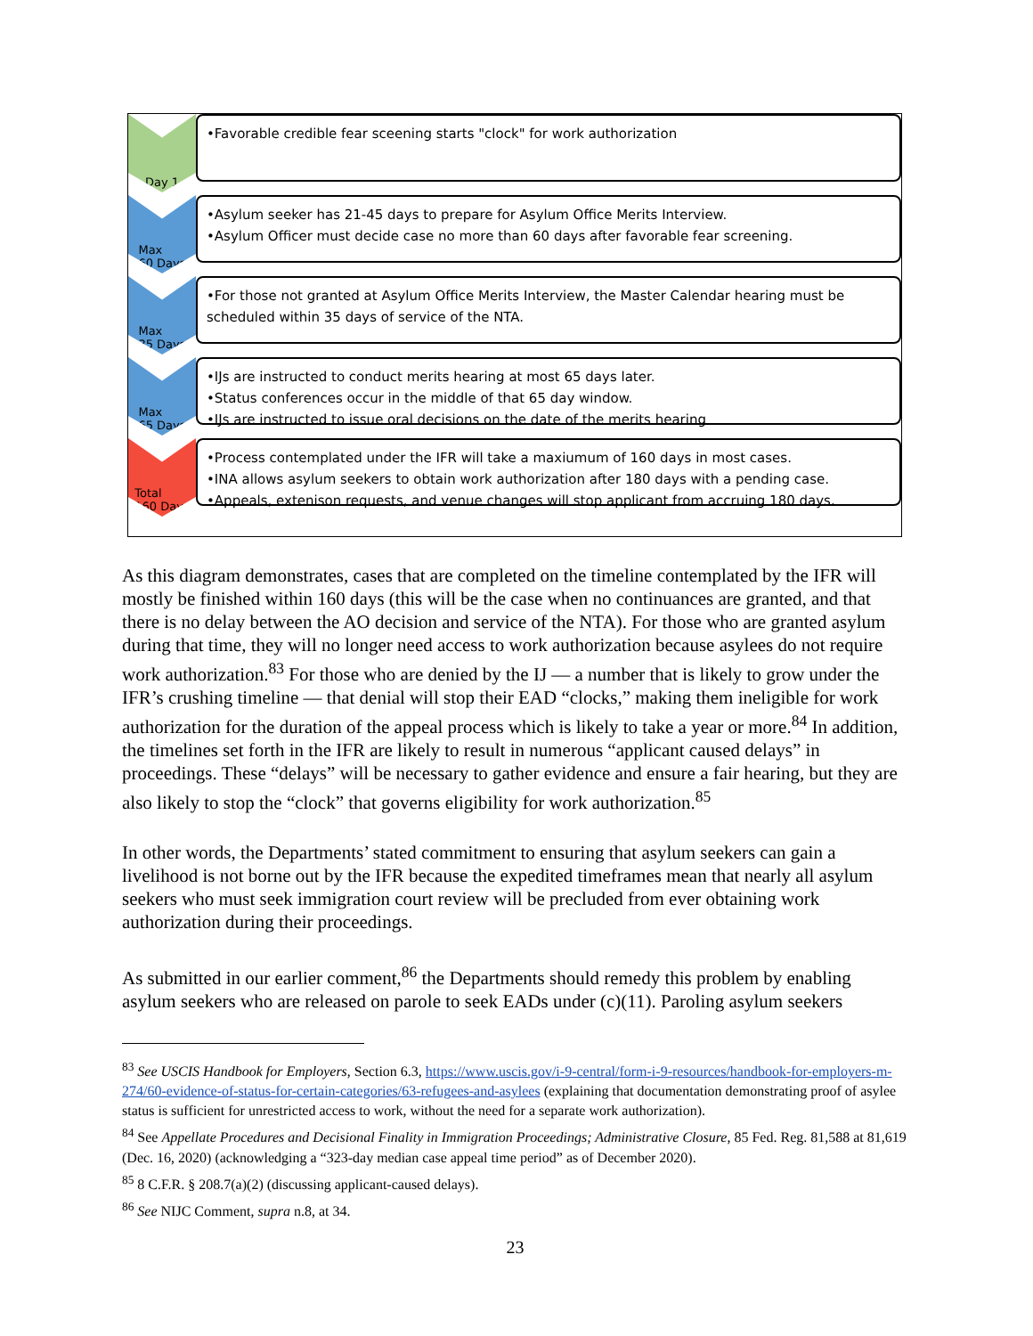Day 1
•Favorable credible fear sceening starts "clock" for work authorization
Max
60 Days
•Asylum seeker has 21-45 days to prepare for Asylum Office Merits Interview.
•Asylum Officer must decide case no more than 60 days after favorable fear screening.
Max
35 Days
•For those not granted at Asylum Office Merits Interview, the Master Calendar hearing must be scheduled within 35 days of service of the NTA.
Max
65 Days
•IJs are instructed to conduct merits hearing at most 65 days later.
•Status conferences occur in the middle of that 65 day window.
•IJs are instructed to issue oral decisions on the date of the merits hearing
Total
160 Days
•Process contemplated under the IFR will take a maxiumum of 160 days in most cases.
•INA allows asylum seekers to obtain work authorization after 180 days with a pending case.
•Appeals, extenison requests, and venue changes will stop applicant from accruing 180 days.
As this diagram demonstrates, cases that are completed on the timeline contemplated by the IFR will mostly be finished within 160 days (this will be the case when no continuances are granted, and that there is no delay between the AO decision and service of the NTA). For those who are granted asylum during that time, they will no longer need access to work authorization because asylees do not require work authorization.<sup>83</sup> For those who are denied by the IJ — a number that is likely to grow under the IFR’s crushing timeline — that denial will stop their EAD “clocks,” making them ineligible for work authorization for the duration of the appeal process which is likely to take a year or more.<sup>84</sup> In addition, the timelines set forth in the IFR are likely to result in numerous “applicant caused delays” in proceedings. These “delays” will be necessary to gather evidence and ensure a fair hearing, but they are also likely to stop the “clock” that governs eligibility for work authorization.<sup>85</sup>
In other words, the Departments’ stated commitment to ensuring that asylum seekers can gain a livelihood is not borne out by the IFR because the expedited timeframes mean that nearly all asylum seekers who must seek immigration court review will be precluded from ever obtaining work authorization during their proceedings.
As submitted in our earlier comment,<sup>86</sup> the Departments should remedy this problem by enabling asylum seekers who are released on parole to seek EADs under (c)(11). Paroling asylum seekers
<sup>83</sup> See USCIS Handbook for Employers, Section 6.3, https://www.uscis.gov/i-9-central/form-i-9-resources/handbook-for-employers-m-274/60-evidence-of-status-for-certain-categories/63-refugees-and-asylees (explaining that documentation demonstrating proof of asylee status is sufficient for unrestricted access to work, without the need for a separate work authorization).
<sup>84</sup> See Appellate Procedures and Decisional Finality in Immigration Proceedings; Administrative Closure, 85 Fed. Reg. 81,588 at 81,619 (Dec. 16, 2020) (acknowledging a “323-day median case appeal time period” as of December 2020).
<sup>85</sup> 8 C.F.R. § 208.7(a)(2) (discussing applicant-caused delays).
<sup>86</sup> See NIJC Comment, supra n.8, at 34.
23